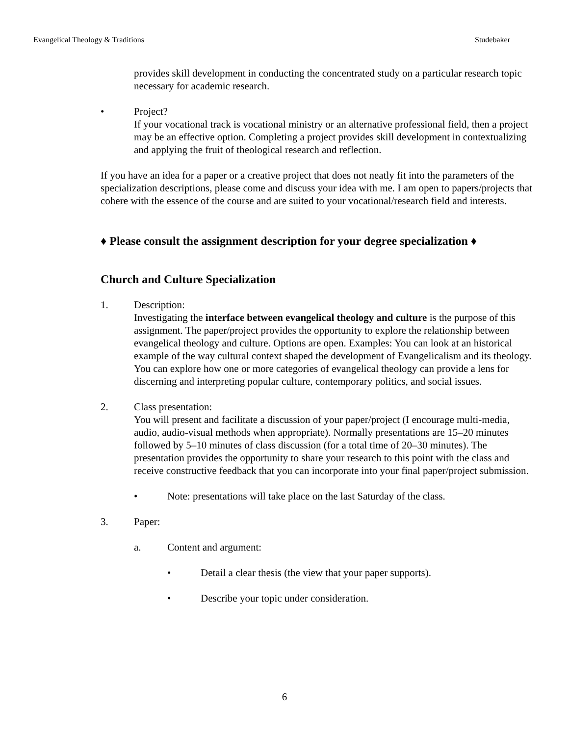Evangelical Theology & Traditions Studebaker
provides skill development in conducting the concentrated study on a particular research topic necessary for academic research.
• Project?
If your vocational track is vocational ministry or an alternative professional field, then a project may be an effective option. Completing a project provides skill development in contextualizing and applying the fruit of theological research and reflection.
If you have an idea for a paper or a creative project that does not neatly fit into the parameters of the specialization descriptions, please come and discuss your idea with me. I am open to papers/projects that cohere with the essence of the course and are suited to your vocational/research field and interests.
♦ Please consult the assignment description for your degree specialization ♦
Church and Culture Specialization
1. Description:
Investigating the interface between evangelical theology and culture is the purpose of this assignment. The paper/project provides the opportunity to explore the relationship between evangelical theology and culture. Options are open. Examples: You can look at an historical example of the way cultural context shaped the development of Evangelicalism and its theology. You can explore how one or more categories of evangelical theology can provide a lens for discerning and interpreting popular culture, contemporary politics, and social issues.
2. Class presentation:
You will present and facilitate a discussion of your paper/project (I encourage multi-media, audio, audio-visual methods when appropriate). Normally presentations are 15–20 minutes followed by 5–10 minutes of class discussion (for a total time of 20–30 minutes). The presentation provides the opportunity to share your research to this point with the class and receive constructive feedback that you can incorporate into your final paper/project submission.
• Note: presentations will take place on the last Saturday of the class.
3. Paper:
a. Content and argument:
• Detail a clear thesis (the view that your paper supports).
• Describe your topic under consideration.
6